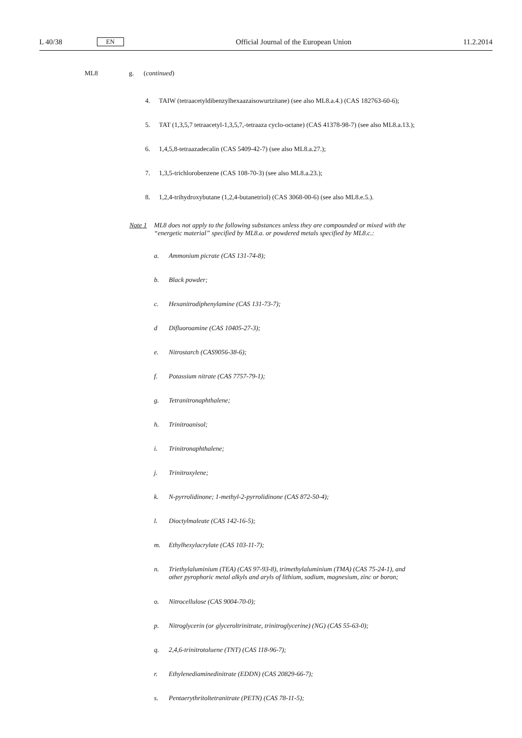L 40/38 EN
Official Journal of the European Union 11.2.2014
ML8 g. (continued)
4. TAIW (tetraacetyldibenzylhexaazaisowurtzitane) (see also ML8.a.4.) (CAS 182763-60-6);
5. TAT (1,3,5,7 tetraacetyl-1,3,5,7,-tetraaza cyclo-octane) (CAS 41378-98-7) (see also ML8.a.13.);
6. 1,4,5,8-tetraazadecalin (CAS 5409-42-7) (see also ML8.a.27.);
7. 1,3,5-trichlorobenzene (CAS 108-70-3) (see also ML8.a.23.);
8. 1,2,4-trihydroxybutane (1,2,4-butanetriol) (CAS 3068-00-6) (see also ML8.e.5.).
Note 1 ML8 does not apply to the following substances unless they are compounded or mixed with the “energetic material” specified by ML8.a. or powdered metals specified by ML8.c.:
a. Ammonium picrate (CAS 131-74-8);
b. Black powder;
c. Hexanitrodiphenylamine (CAS 131-73-7);
d Difluoroamine (CAS 10405-27-3);
e. Nitrostarch (CAS9056-38-6);
f. Potassium nitrate (CAS 7757-79-1);
g. Tetranitronaphthalene;
h. Trinitroanisol;
i. Trinitronaphthalene;
j. Trinitroxylene;
k. N-pyrrolidinone; 1-methyl-2-pyrrolidinone (CAS 872-50-4);
l. Dioctylmaleate (CAS 142-16-5);
m. Ethylhexylacrylate (CAS 103-11-7);
n. Triethylaluminium (TEA) (CAS 97-93-8), trimethylaluminium (TMA) (CAS 75-24-1), and other pyrophoric metal alkyls and aryls of lithium, sodium, magnesium, zinc or boron;
o. Nitrocellulose (CAS 9004-70-0);
p. Nitroglycerin (or glyceroltrinitrate, trinitroglycerine) (NG) (CAS 55-63-0);
q. 2,4,6-trinitrotoluene (TNT) (CAS 118-96-7);
r. Ethylenediaminedinitrate (EDDN) (CAS 20829-66-7);
s. Pentaerythritoltetranitrate (PETN) (CAS 78-11-5);